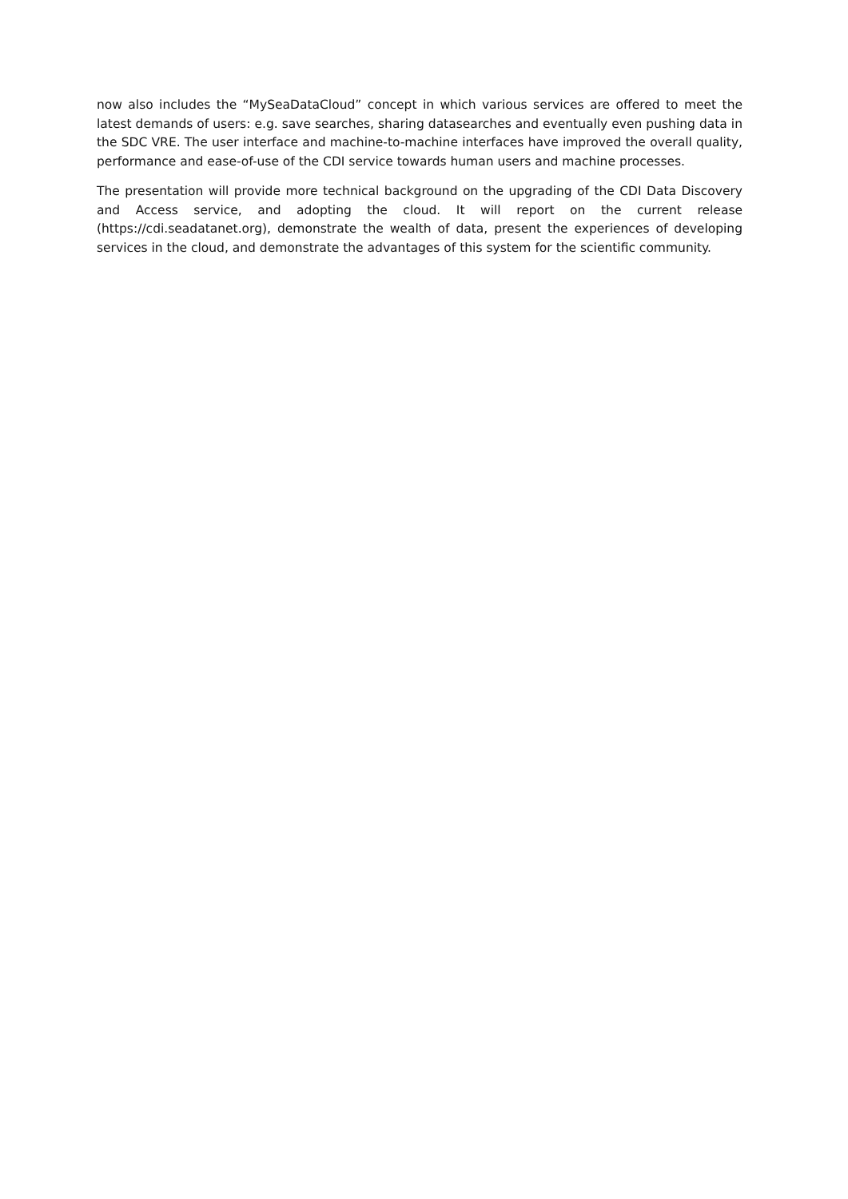now also includes the “MySeaDataCloud” concept in which various services are offered to meet the latest demands of users: e.g. save searches, sharing datasearches and eventually even pushing data in the SDC VRE. The user interface and machine-to-machine interfaces have improved the overall quality, performance and ease-of-use of the CDI service towards human users and machine processes.
The presentation will provide more technical background on the upgrading of the CDI Data Discovery and Access service, and adopting the cloud. It will report on the current release (https://cdi.seadatanet.org), demonstrate the wealth of data, present the experiences of developing services in the cloud, and demonstrate the advantages of this system for the scientific community.